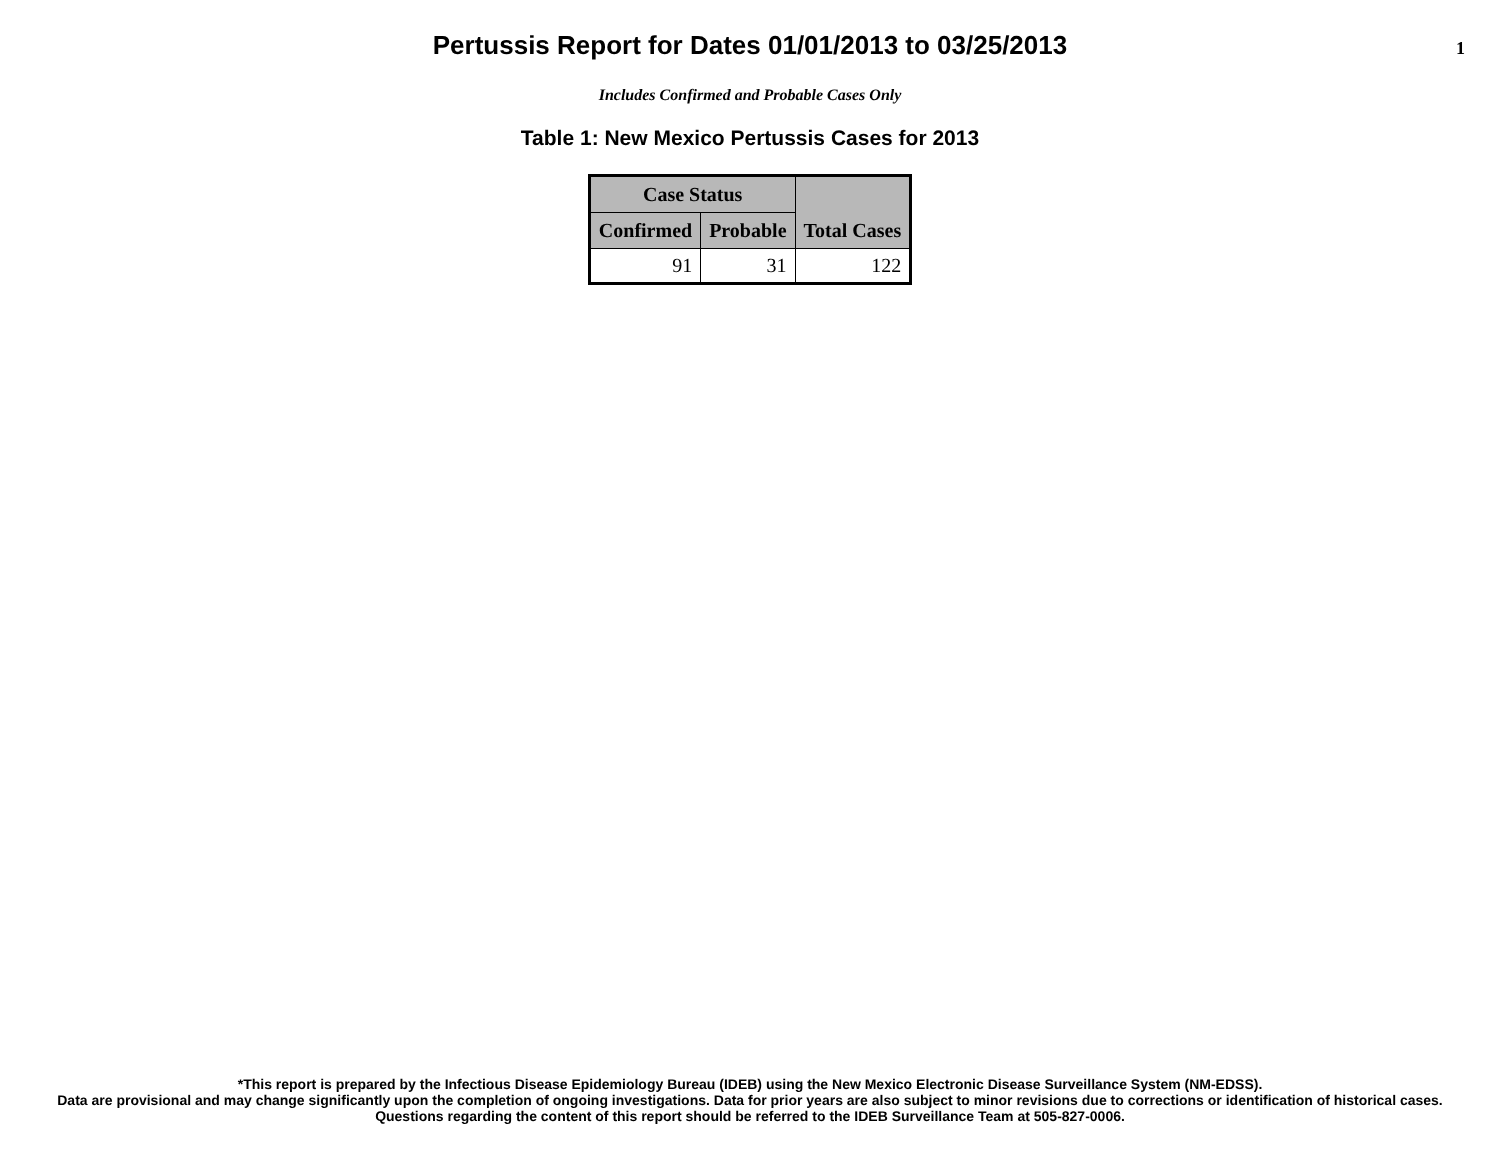Pertussis Report for Dates 01/01/2013 to 03/25/2013
1
Includes Confirmed and Probable Cases Only
Table 1: New Mexico Pertussis Cases for 2013
| Case Status | | Total Cases |
| --- | --- | --- |
| Confirmed | Probable | |
| 91 | 31 | 122 |
*This report is prepared by the Infectious Disease Epidemiology Bureau (IDEB) using the New Mexico Electronic Disease Surveillance System (NM-EDSS).
Data are provisional and may change significantly upon the completion of ongoing investigations. Data for prior years are also subject to minor revisions due to corrections or identification of historical cases.
Questions regarding the content of this report should be referred to the IDEB Surveillance Team at 505-827-0006.